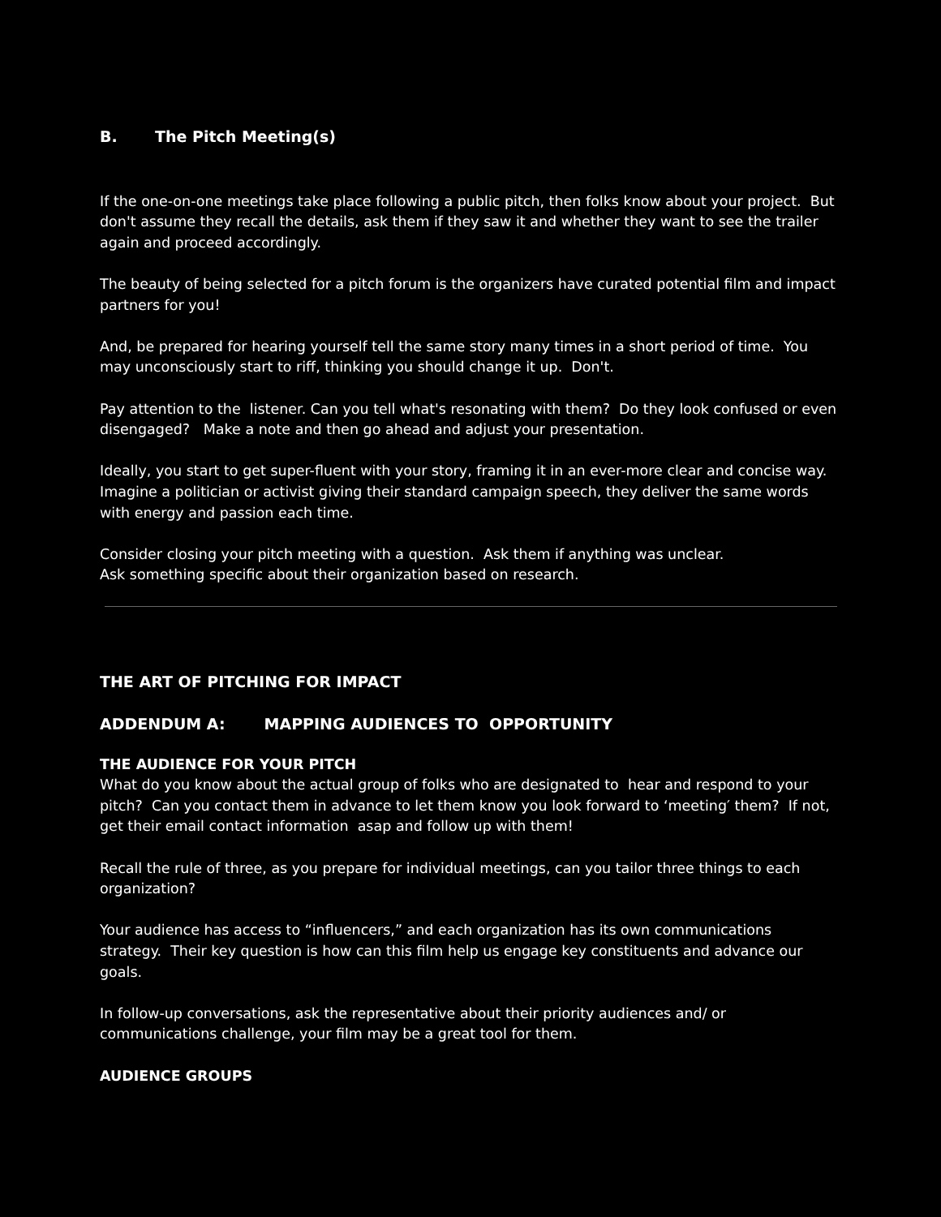B. The Pitch Meeting(s)
If the one-on-one meetings take place following a public pitch, then folks know about your project. But don't assume they recall the details, ask them if they saw it and whether they want to see the trailer again and proceed accordingly.
The beauty of being selected for a pitch forum is the organizers have curated potential film and impact partners for you!
And, be prepared for hearing yourself tell the same story many times in a short period of time. You may unconsciously start to riff, thinking you should change it up. Don't.
Pay attention to the listener. Can you tell what's resonating with them? Do they look confused or even disengaged? Make a note and then go ahead and adjust your presentation.
Ideally, you start to get super-fluent with your story, framing it in an ever-more clear and concise way. Imagine a politician or activist giving their standard campaign speech, they deliver the same words with energy and passion each time.
Consider closing your pitch meeting with a question. Ask them if anything was unclear.
Ask something specific about their organization based on research.
THE ART OF PITCHING FOR IMPACT
ADDENDUM A: MAPPING AUDIENCES TO OPPORTUNITY
THE AUDIENCE FOR YOUR PITCH
What do you know about the actual group of folks who are designated to hear and respond to your pitch? Can you contact them in advance to let them know you look forward to ‘meeting′ them? If not, get their email contact information asap and follow up with them!
Recall the rule of three, as you prepare for individual meetings, can you tailor three things to each organization?
Your audience has access to “influencers,” and each organization has its own communications strategy. Their key question is how can this film help us engage key constituents and advance our goals.
In follow-up conversations, ask the representative about their priority audiences and/ or communications challenge, your film may be a great tool for them.
AUDIENCE GROUPS